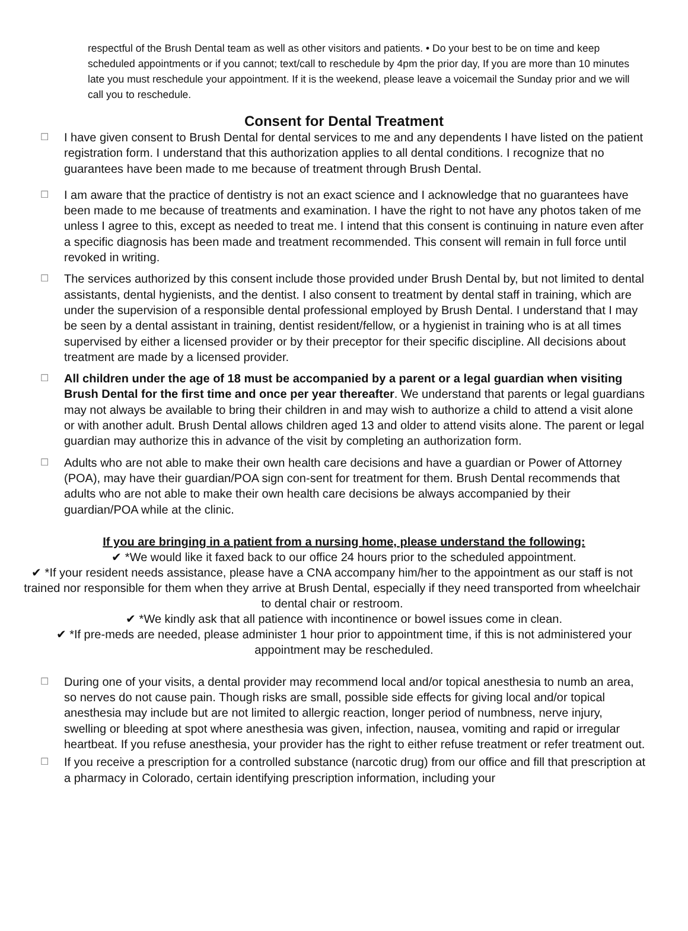respectful of the Brush Dental team as well as other visitors and patients. • Do your best to be on time and keep scheduled appointments or if you cannot; text/call to reschedule by 4pm the prior day, If you are more than 10 minutes late you must reschedule your appointment. If it is the weekend, please leave a voicemail the Sunday prior and we will call you to reschedule.
Consent for Dental Treatment
☐
I have given consent to Brush Dental for dental services to me and any dependents I have listed on the patient registration form. I understand that this authorization applies to all dental conditions. I recognize that no guarantees have been made to me because of treatment through Brush Dental.
☐
I am aware that the practice of dentistry is not an exact science and I acknowledge that no guarantees have been made to me because of treatments and examination. I have the right to not have any photos taken of me unless I agree to this, except as needed to treat me. I intend that this consent is continuing in nature even after a specific diagnosis has been made and treatment recommended. This consent will remain in full force until revoked in writing.
☐
The services authorized by this consent include those provided under Brush Dental by, but not limited to dental assistants, dental hygienists, and the dentist. I also consent to treatment by dental staff in training, which are under the supervision of a responsible dental professional employed by Brush Dental. I understand that I may be seen by a dental assistant in training, dentist resident/fellow, or a hygienist in training who is at all times supervised by either a licensed provider or by their preceptor for their specific discipline. All decisions about treatment are made by a licensed provider.
☐
All children under the age of 18 must be accompanied by a parent or a legal guardian when visiting Brush Dental for the first time and once per year thereafter. We understand that parents or legal guardians may not always be available to bring their children in and may wish to authorize a child to attend a visit alone or with another adult. Brush Dental allows children aged 13 and older to attend visits alone. The parent or legal guardian may authorize this in advance of the visit by completing an authorization form.
☐
Adults who are not able to make their own health care decisions and have a guardian or Power of Attorney (POA), may have their guardian/POA sign con-sent for treatment for them. Brush Dental recommends that adults who are not able to make their own health care decisions be always accompanied by their guardian/POA while at the clinic.
If you are bringing in a patient from a nursing home, please understand the following:
✔ *We would like it faxed back to our office 24 hours prior to the scheduled appointment.
✔ *If your resident needs assistance, please have a CNA accompany him/her to the appointment as our staff is not trained nor responsible for them when they arrive at Brush Dental, especially if they need transported from wheelchair to dental chair or restroom.
✔ *We kindly ask that all patience with incontinence or bowel issues come in clean.
✔ *If pre-meds are needed, please administer 1 hour prior to appointment time, if this is not administered your appointment may be rescheduled.
☐
During one of your visits, a dental provider may recommend local and/or topical anesthesia to numb an area, so nerves do not cause pain. Though risks are small, possible side effects for giving local and/or topical anesthesia may include but are not limited to allergic reaction, longer period of numbness, nerve injury, swelling or bleeding at spot where anesthesia was given, infection, nausea, vomiting and rapid or irregular heartbeat. If you refuse anesthesia, your provider has the right to either refuse treatment or refer treatment out.
☐
If you receive a prescription for a controlled substance (narcotic drug) from our office and fill that prescription at a pharmacy in Colorado, certain identifying prescription information, including your